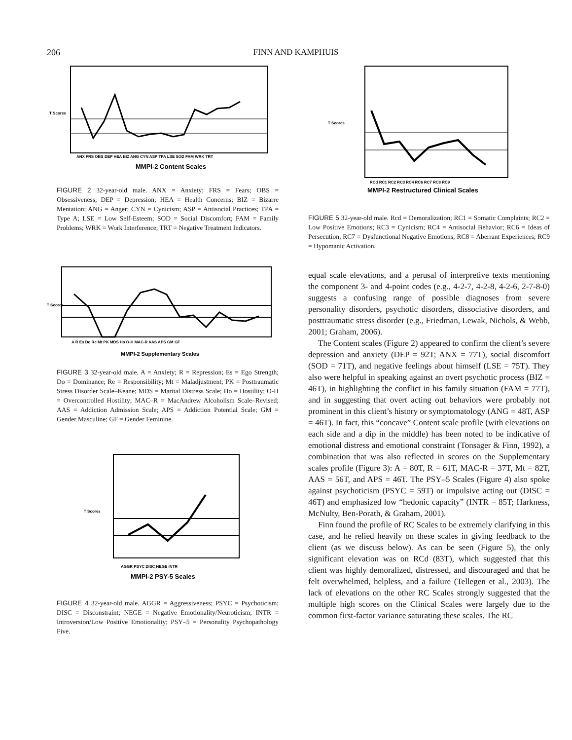206
FINN AND KAMPHUIS
T Scores
ANX FRS OBS DEP HEA BIZ ANG CYN ASP TPA LSE SOD FAM WRK TRT
MMPI-2 Content Scales
FIGURE 2 32-year-old male. ANX = Anxiety; FRS = Fears; OBS = Obsessiveness; DEP = Depression; HEA = Health Concerns; BIZ = Bizarre Mentation; ANG = Anger; CYN = Cynicism; ASP = Antisocial Practices; TPA = Type A; LSE = Low Self-Esteem; SOD = Social Discomfort; FAM = Family Problems; WRK = Work Interference; TRT = Negative Treatment Indicators.
T Scores
A R Es Do Re Mt PK MDS Ho O-H MAC-R AAS APS GM GF
MMPI-2 Supplementary Scales
FIGURE 3 32-year-old male. A = Anxiety; R = Repression; Es = Ego Strength; Do = Dominance; Re = Responsibility; Mt = Maladjustment; PK = Posttraumatic Stress Disorder Scale–Keane; MDS = Marital Distress Scale; Ho = Hostility; O-H = Overcontrolled Hostility; MAC–R = MacAndrew Alcoholism Scale–Revised; AAS = Addiction Admission Scale; APS = Addiction Potential Scale; GM = Gender Masculine; GF = Gender Feminine.
T Scores
AGGR PSYC DISC NEGE INTR
MMPI-2 PSY-5 Scales
FIGURE 4 32-year-old male. AGGR = Aggressiveness; PSYC = Psychoticism; DISC = Disconstraint; NEGE = Negative Emotionality/Neuroticism; INTR = Introversion/Low Positive Emotionality; PSY–5 = Personality Psychopathology Five.
T Scores
RCd RC1 RC2 RC3 RC4 RC6 RC7 RC8 RC9
MMPI-2 Restructured Clinical Scales
FIGURE 5 32-year-old male. Rcd = Demoralization; RC1 = Somatic Complaints; RC2 = Low Positive Emotions; RC3 = Cynicism; RC4 = Antisocial Behavior; RC6 = Ideas of Persecution; RC7 = Dysfunctional Negative Emotions; RC8 = Aberrant Experiences; RC9 = Hypomanic Activation.
equal scale elevations, and a perusal of interpretive texts mentioning the component 3- and 4-point codes (e.g., 4-2-7, 4-2-8, 4-2-6, 2-7-8-0) suggests a confusing range of possible diagnoses from severe personality disorders, psychotic disorders, dissociative disorders, and posttraumatic stress disorder (e.g., Friedman, Lewak, Nichols, & Webb, 2001; Graham, 2006).
The Content scales (Figure 2) appeared to confirm the client’s severe depression and anxiety (DEP = 92T; ANX = 77T), social discomfort (SOD = 71T), and negative feelings about himself (LSE = 75T). They also were helpful in speaking against an overt psychotic process (BIZ = 46T), in highlighting the conflict in his family situation (FAM = 77T), and in suggesting that overt acting out behaviors were probably not prominent in this client’s history or symptomatology (ANG = 48T, ASP = 46T). In fact, this “concave” Content scale profile (with elevations on each side and a dip in the middle) has been noted to be indicative of emotional distress and emotional constraint (Tonsager & Finn, 1992), a combination that was also reflected in scores on the Supplementary scales profile (Figure 3): A = 80T, R = 61T, MAC-R = 37T, Mt = 82T, AAS = 56T, and APS = 46T. The PSY–5 Scales (Figure 4) also spoke against psychoticism (PSYC = 59T) or impulsive acting out (DISC = 46T) and emphasized low “hedonic capacity” (INTR = 85T; Harkness, McNulty, Ben-Porath, & Graham, 2001).
Finn found the profile of RC Scales to be extremely clarifying in this case, and he relied heavily on these scales in giving feedback to the client (as we discuss below). As can be seen (Figure 5), the only significant elevation was on RCd (83T), which suggested that this client was highly demoralized, distressed, and discouraged and that he felt overwhelmed, helpless, and a failure (Tellegen et al., 2003). The lack of elevations on the other RC Scales strongly suggested that the multiple high scores on the Clinical Scales were largely due to the common first-factor variance saturating these scales. The RC